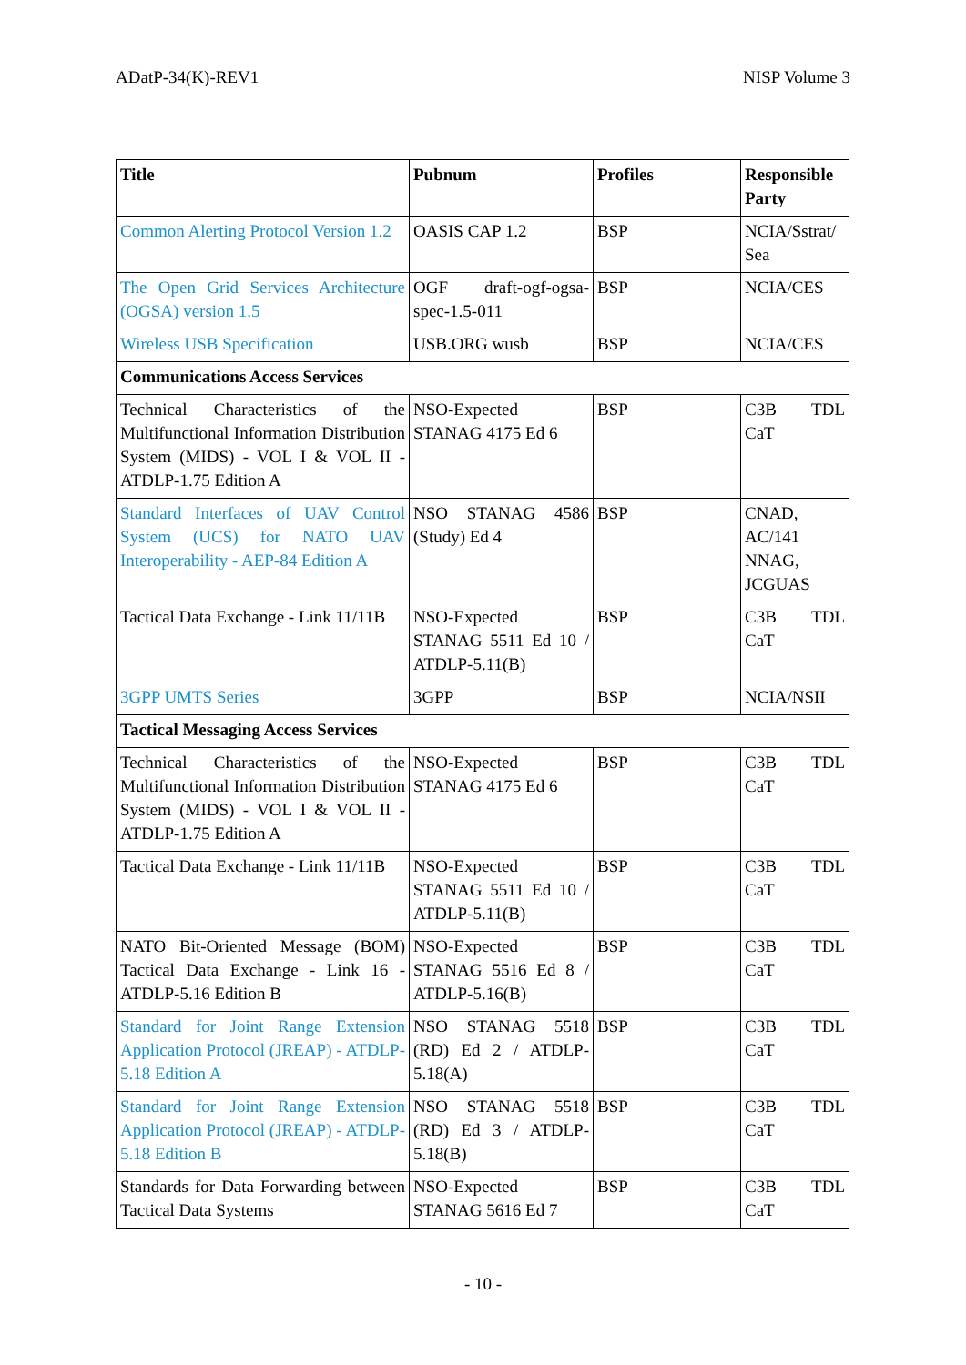ADatP-34(K)-REV1 NISP Volume 3
| Title | Pubnum | Profiles | Responsible Party |
| --- | --- | --- | --- |
| Common Alerting Protocol Version 1.2 | OASIS CAP 1.2 | BSP | NCIA/Sstrat/ Sea |
| The Open Grid Services Architecture (OGSA) version 1.5 | OGF draft-ogf-ogsa-spec-1.5-011 | BSP | NCIA/CES |
| Wireless USB Specification | USB.ORG wusb | BSP | NCIA/CES |
| Communications Access Services | | | |
| Technical Characteristics of the Multifunctional Information Distribution System (MIDS) - VOL I & VOL II - ATDLP-1.75 Edition A | NSO-Expected STANAG 4175 Ed 6 | BSP | C3B TDL CaT |
| Standard Interfaces of UAV Control System (UCS) for NATO UAV Interoperability - AEP-84 Edition A | NSO STANAG 4586 (Study) Ed 4 | BSP | CNAD, AC/141 NNAG, JCGUAS |
| Tactical Data Exchange - Link 11/11B | NSO-Expected STANAG 5511 Ed 10 / ATDLP-5.11(B) | BSP | C3B TDL CaT |
| 3GPP UMTS Series | 3GPP | BSP | NCIA/NSII |
| Tactical Messaging Access Services | | | |
| Technical Characteristics of the Multifunctional Information Distribution System (MIDS) - VOL I & VOL II - ATDLP-1.75 Edition A | NSO-Expected STANAG 4175 Ed 6 | BSP | C3B TDL CaT |
| Tactical Data Exchange - Link 11/11B | NSO-Expected STANAG 5511 Ed 10 / ATDLP-5.11(B) | BSP | C3B TDL CaT |
| NATO Bit-Oriented Message (BOM) Tactical Data Exchange - Link 16 - ATDLP-5.16 Edition B | NSO-Expected STANAG 5516 Ed 8 / ATDLP-5.16(B) | BSP | C3B TDL CaT |
| Standard for Joint Range Extension Application Protocol (JREAP) - ATDLP-5.18 Edition A | NSO STANAG 5518 (RD) Ed 2 / ATDLP-5.18(A) | BSP | C3B TDL CaT |
| Standard for Joint Range Extension Application Protocol (JREAP) - ATDLP-5.18 Edition B | NSO STANAG 5518 (RD) Ed 3 / ATDLP-5.18(B) | BSP | C3B TDL CaT |
| Standards for Data Forwarding between Tactical Data Systems | NSO-Expected STANAG 5616 Ed 7 | BSP | C3B TDL CaT |
- 10 -